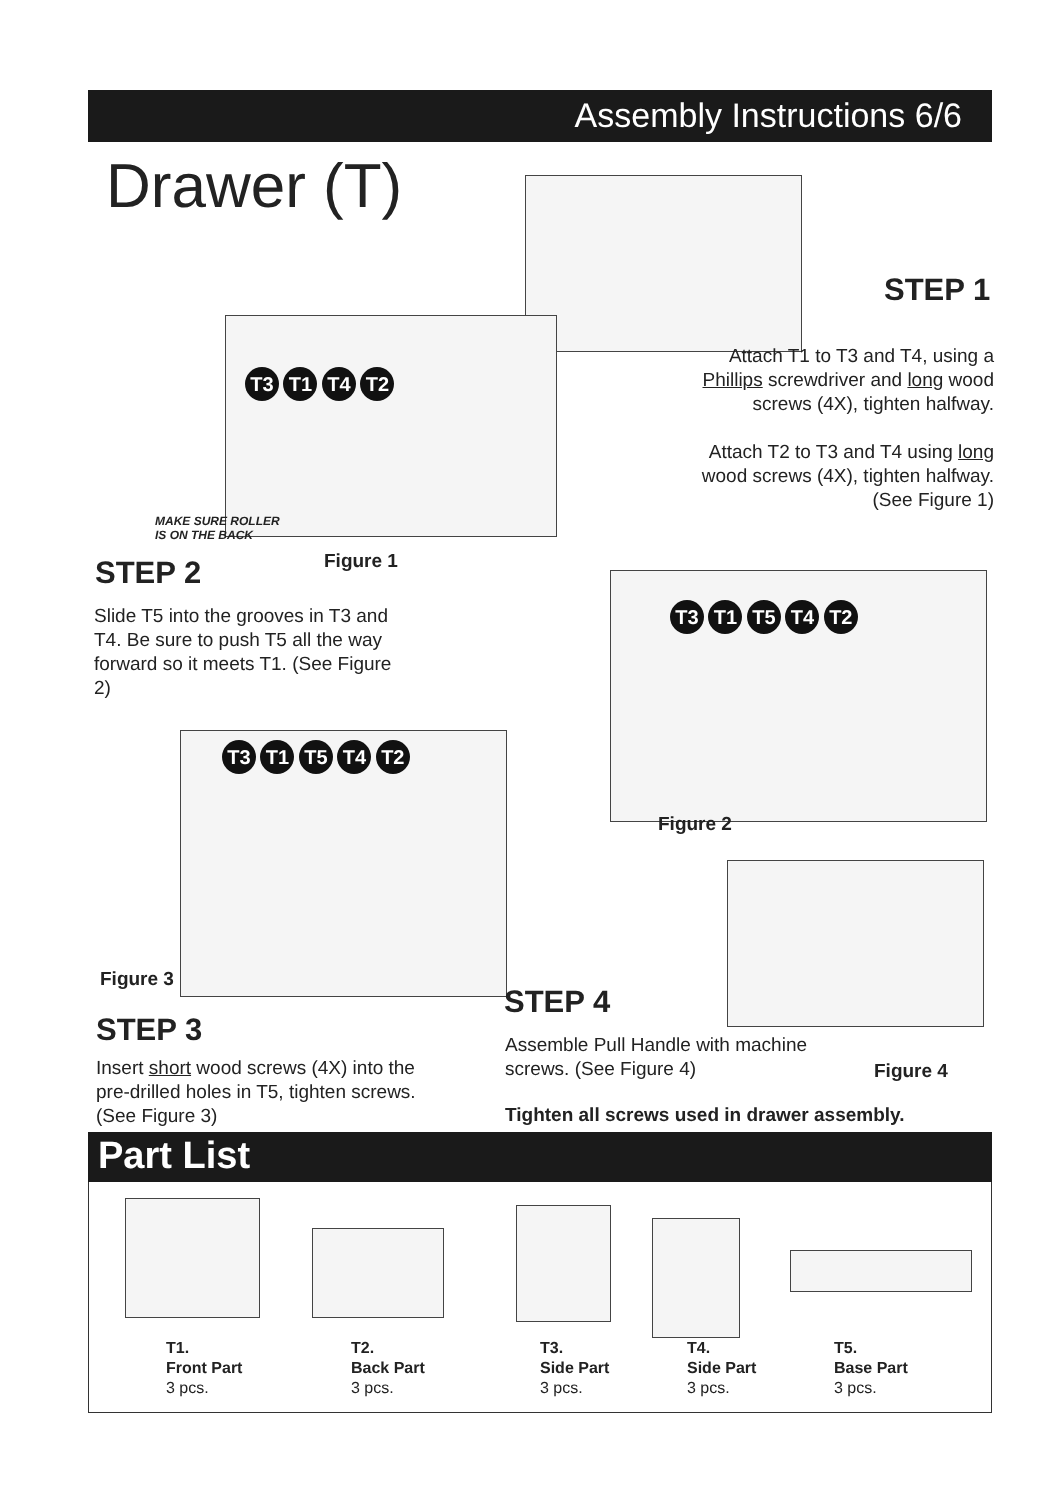Assembly Instructions 6/6
Drawer (T)
STEP 1
Attach T1 to T3 and T4, using a Phillips screwdriver and long wood screws (4X), tighten halfway.
Attach T2 to T3 and T4 using long wood screws (4X), tighten halfway. (See Figure 1)
T3 T1 T4 T2
MAKE SURE ROLLER
IS ON THE BACK
Figure 1
STEP 2
Slide T5 into the grooves in T3 and T4. Be sure to push T5 all the way forward so it meets T1. (See Figure 2)
T3 T1 T5 T4 T2
Figure 2
T3 T1 T5 T4 T2
Figure 3
STEP 4
STEP 3
Assemble Pull Handle with machine screws. (See Figure 4)
Figure 4
Insert short wood screws (4X) into the pre-drilled holes in T5, tighten screws. (See Figure 3)
Tighten all screws used in drawer assembly.
Part List
T1.
Front Part
3 pcs.
T2.
Back Part
3 pcs.
T3.
Side Part
3 pcs.
T4.
Side Part
3 pcs.
T5.
Base Part
3 pcs.